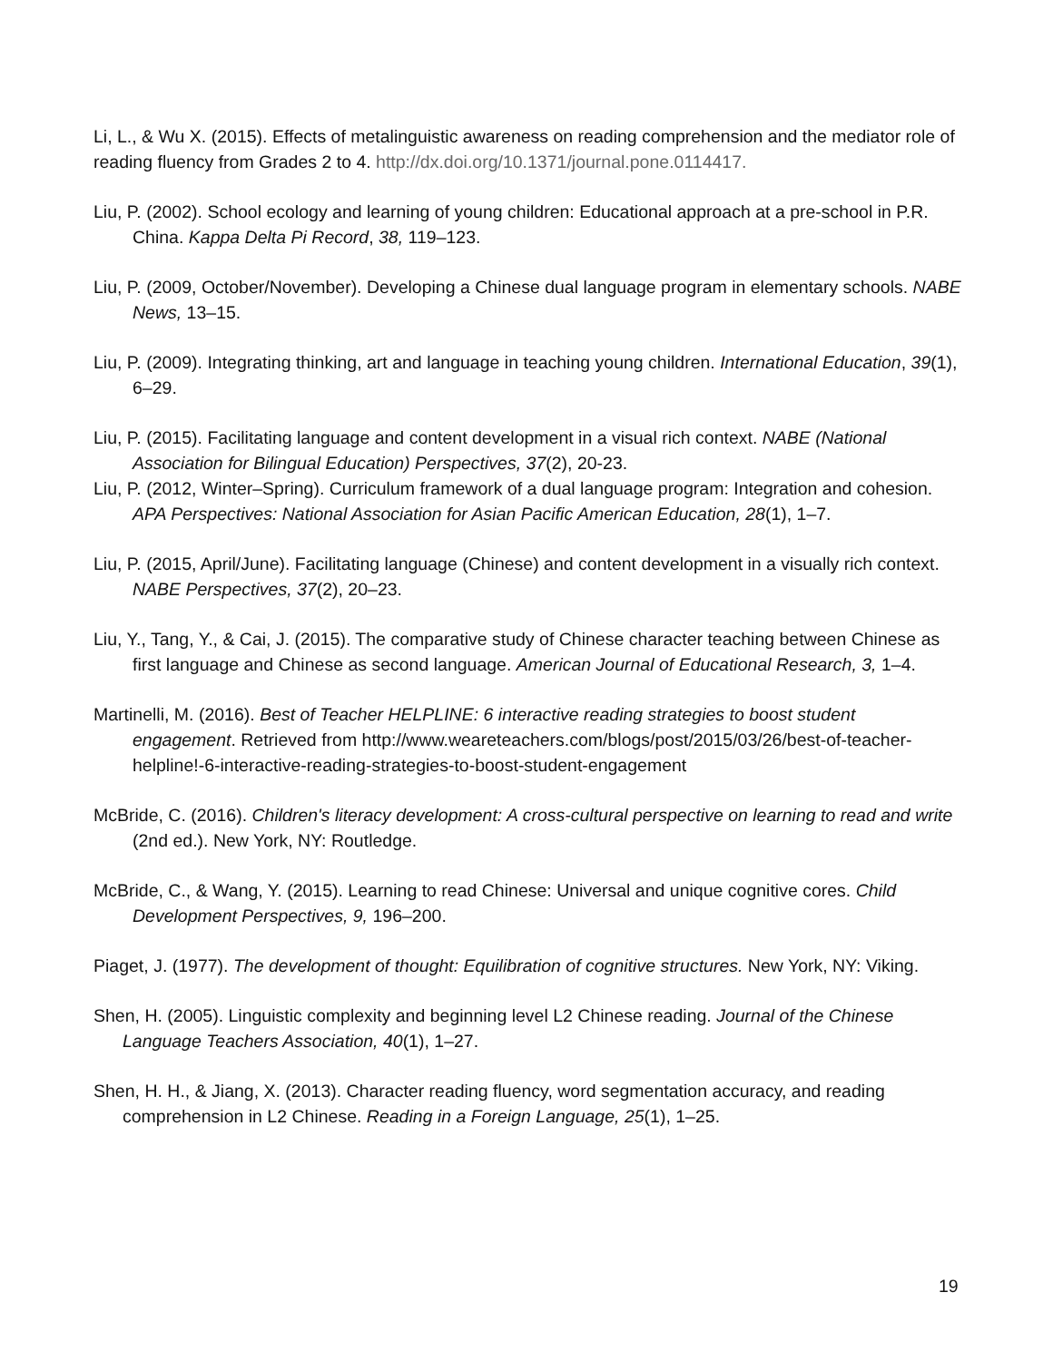Li, L., & Wu X. (2015). Effects of metalinguistic awareness on reading comprehension and the mediator role of reading fluency from Grades 2 to 4. http://dx.doi.org/10.1371/journal.pone.0114417.
Liu, P. (2002). School ecology and learning of young children: Educational approach at a pre-school in P.R. China. Kappa Delta Pi Record, 38, 119–123.
Liu, P. (2009, October/November). Developing a Chinese dual language program in elementary schools. NABE News, 13–15.
Liu, P. (2009). Integrating thinking, art and language in teaching young children. International Education, 39(1), 6–29.
Liu, P. (2015). Facilitating language and content development in a visual rich context. NABE (National Association for Bilingual Education) Perspectives, 37(2), 20-23.
Liu, P. (2012, Winter–Spring). Curriculum framework of a dual language program: Integration and cohesion. APA Perspectives: National Association for Asian Pacific American Education, 28(1), 1–7.
Liu, P. (2015, April/June). Facilitating language (Chinese) and content development in a visually rich context. NABE Perspectives, 37(2), 20–23.
Liu, Y., Tang, Y., & Cai, J. (2015). The comparative study of Chinese character teaching between Chinese as first language and Chinese as second language. American Journal of Educational Research, 3, 1–4.
Martinelli, M. (2016). Best of Teacher HELPLINE: 6 interactive reading strategies to boost student engagement. Retrieved from http://www.weareteachers.com/blogs/post/2015/03/26/best-of-teacher-helpline!-6-interactive-reading-strategies-to-boost-student-engagement
McBride, C. (2016). Children's literacy development: A cross-cultural perspective on learning to read and write (2nd ed.). New York, NY: Routledge.
McBride, C., & Wang, Y. (2015). Learning to read Chinese: Universal and unique cognitive cores. Child Development Perspectives, 9, 196–200.
Piaget, J. (1977). The development of thought: Equilibration of cognitive structures. New York, NY: Viking.
Shen, H. (2005). Linguistic complexity and beginning level L2 Chinese reading. Journal of the Chinese Language Teachers Association, 40(1), 1–27.
Shen, H. H., & Jiang, X. (2013). Character reading fluency, word segmentation accuracy, and reading comprehension in L2 Chinese. Reading in a Foreign Language, 25(1), 1–25.
19